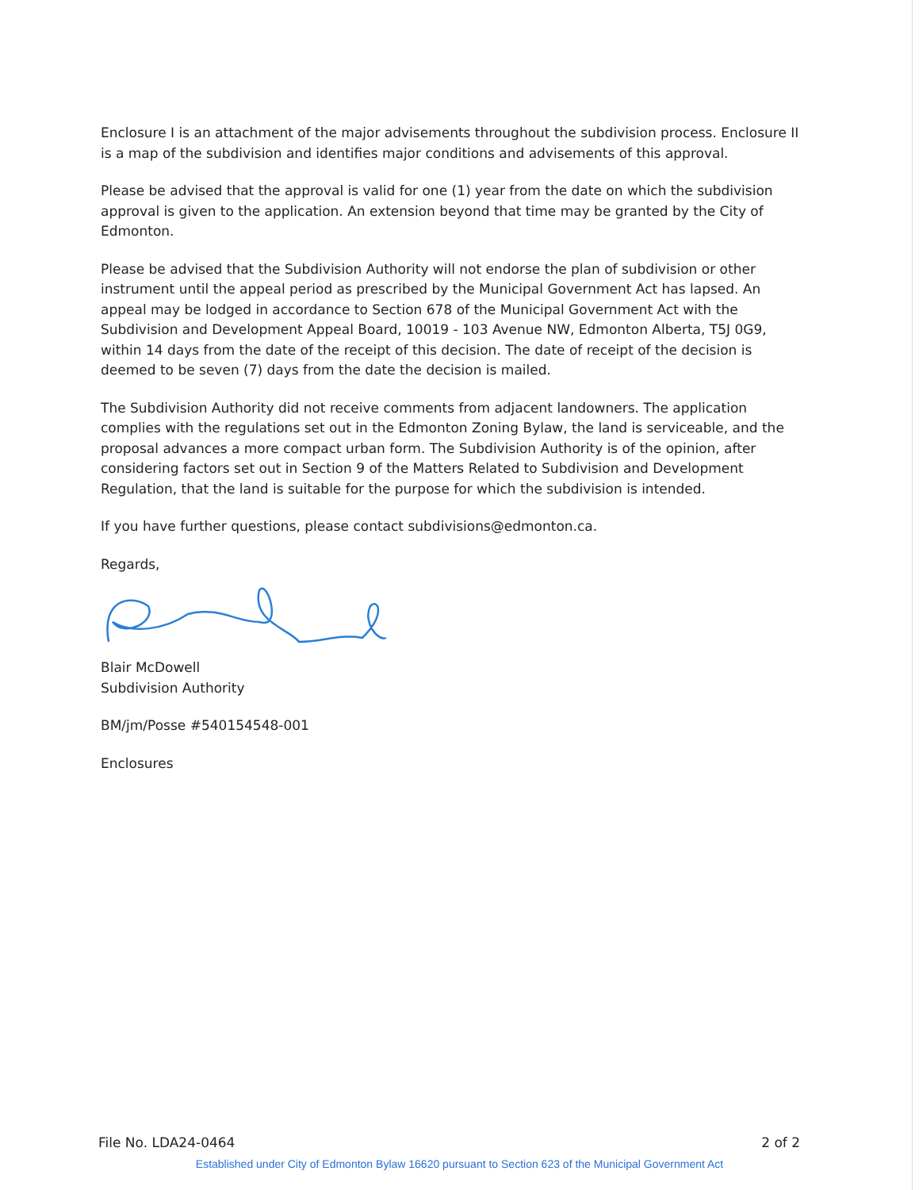Enclosure I is an attachment of the major advisements throughout the subdivision process. Enclosure II is a map of the subdivision and identifies major conditions and advisements of this approval.
Please be advised that the approval is valid for one (1) year from the date on which the subdivision approval is given to the application. An extension beyond that time may be granted by the City of Edmonton.
Please be advised that the Subdivision Authority will not endorse the plan of subdivision or other instrument until the appeal period as prescribed by the Municipal Government Act has lapsed. An appeal may be lodged in accordance to Section 678 of the Municipal Government Act with the Subdivision and Development Appeal Board, 10019 - 103 Avenue NW, Edmonton Alberta, T5J 0G9, within 14 days from the date of the receipt of this decision. The date of receipt of the decision is deemed to be seven (7) days from the date the decision is mailed.
The Subdivision Authority did not receive comments from adjacent landowners. The application complies with the regulations set out in the Edmonton Zoning Bylaw, the land is serviceable, and the proposal advances a more compact urban form. The Subdivision Authority is of the opinion, after considering factors set out in Section 9 of the Matters Related to Subdivision and Development Regulation, that the land is suitable for the purpose for which the subdivision is intended.
If you have further questions, please contact subdivisions@edmonton.ca.
Regards,
Blair McDowell
Subdivision Authority
BM/jm/Posse #540154548-001
Enclosures
File No. LDA24-0464 2 of 2
Established under City of Edmonton Bylaw 16620 pursuant to Section 623 of the Municipal Government Act